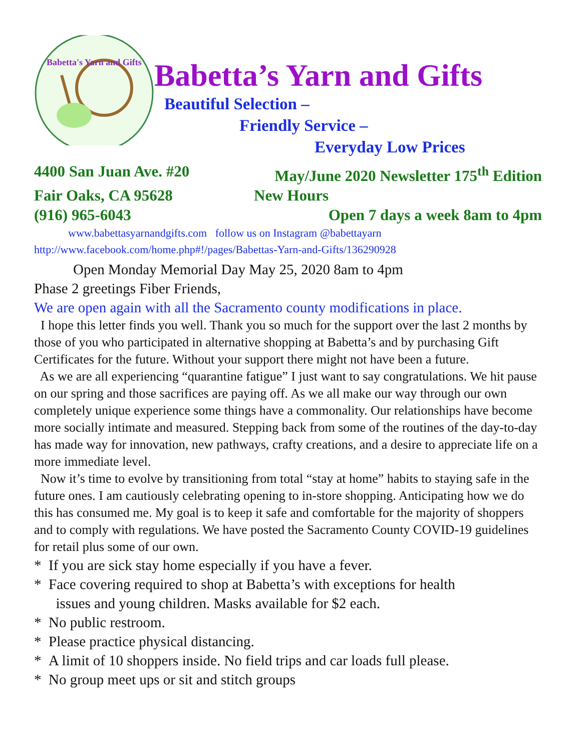Babetta's Yarn and Gifts
Babetta’s Yarn and Gifts
Beautiful Selection –
Friendly Service –
Everyday Low Prices
4400 San Juan Ave. #20 May/June 2020 Newsletter 175<sup>th</sup> Edition
Fair Oaks, CA 95628 New Hours
(916) 965-6043 Open 7 days a week 8am to 4pm
www.babettasyarnandgifts.com follow us on Instagram @babettayarn
http://www.facebook.com/home.php#!/pages/Babettas-Yarn-and-Gifts/136290928
Open Monday Memorial Day May 25, 2020 8am to 4pm
Phase 2 greetings Fiber Friends,
We are open again with all the Sacramento county modifications in place.
I hope this letter finds you well. Thank you so much for the support over the last 2 months by those of you who participated in alternative shopping at Babetta’s and by purchasing Gift Certificates for the future. Without your support there might not have been a future.
As we are all experiencing “quarantine fatigue” I just want to say congratulations. We hit pause on our spring and those sacrifices are paying off. As we all make our way through our own completely unique experience some things have a commonality. Our relationships have become more socially intimate and measured. Stepping back from some of the routines of the day-to-day has made way for innovation, new pathways, crafty creations, and a desire to appreciate life on a more immediate level.
Now it’s time to evolve by transitioning from total “stay at home” habits to staying safe in the future ones. I am cautiously celebrating opening to in-store shopping. Anticipating how we do this has consumed me. My goal is to keep it safe and comfortable for the majority of shoppers and to comply with regulations. We have posted the Sacramento County COVID-19 guidelines for retail plus some of our own.
* If you are sick stay home especially if you have a fever.
* Face covering required to shop at Babetta’s with exceptions for health
issues and young children. Masks available for $2 each.
* No public restroom.
* Please practice physical distancing.
* A limit of 10 shoppers inside. No field trips and car loads full please.
* No group meet ups or sit and stitch groups